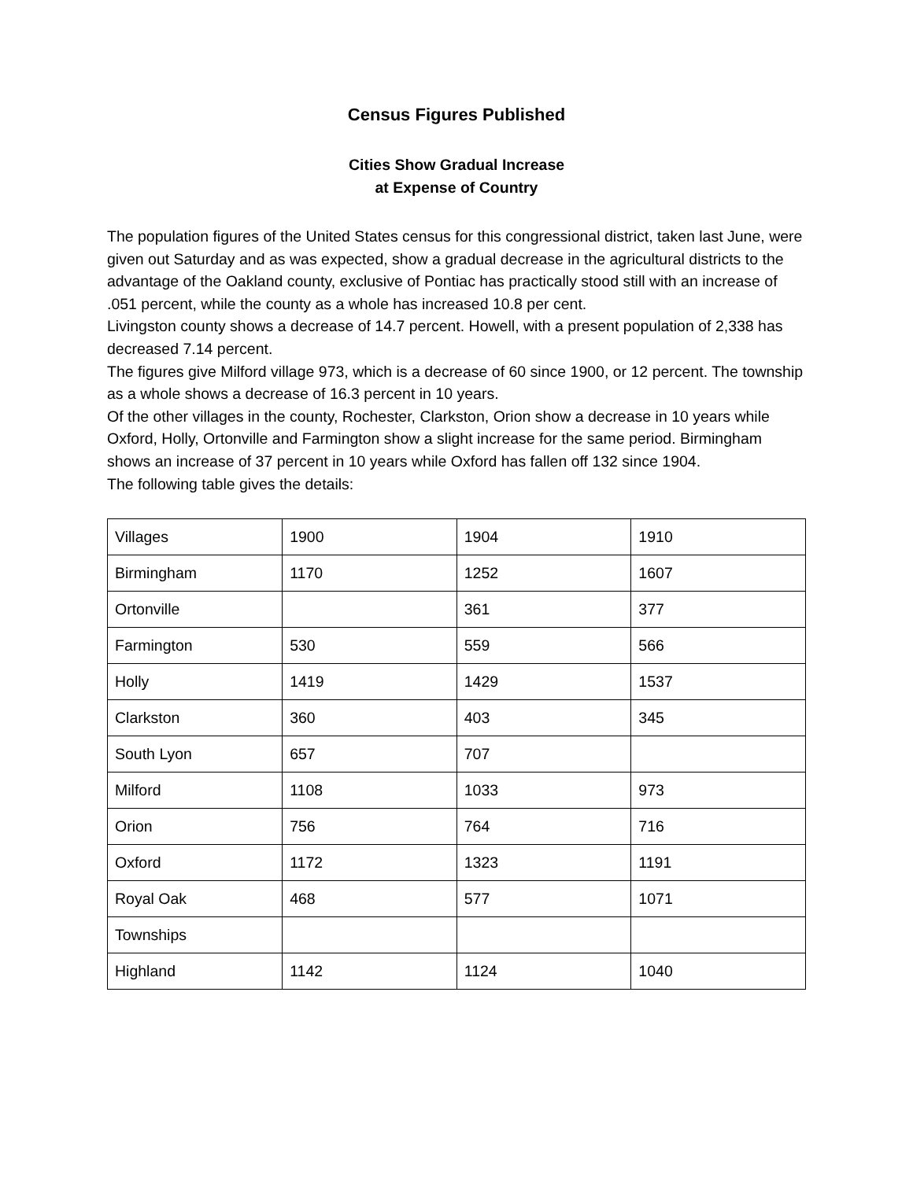Census Figures Published
Cities Show Gradual Increase
at Expense of Country
The population figures of the United States census for this congressional district, taken last June, were given out Saturday and as was expected, show a gradual decrease in the agricultural districts to the advantage of the Oakland county, exclusive of Pontiac has practically stood still with an increase of .051 percent, while the county as a whole has increased 10.8 per cent.
Livingston county shows a decrease of 14.7 percent. Howell, with a present population of 2,338 has decreased 7.14 percent.
The figures give Milford village 973, which is a decrease of 60 since 1900, or 12 percent. The township as a whole shows a decrease of 16.3 percent in 10 years.
Of the other villages in the county, Rochester, Clarkston, Orion show a decrease in 10 years while Oxford, Holly, Ortonville and Farmington show a slight increase for the same period. Birmingham shows an increase of 37 percent in 10 years while Oxford has fallen off 132 since 1904.
The following table gives the details:
| Villages | 1900 | 1904 | 1910 |
| Birmingham | 1170 | 1252 | 1607 |
| Ortonville | | 361 | 377 |
| Farmington | 530 | 559 | 566 |
| Holly | 1419 | 1429 | 1537 |
| Clarkston | 360 | 403 | 345 |
| South Lyon | 657 | 707 | |
| Milford | 1108 | 1033 | 973 |
| Orion | 756 | 764 | 716 |
| Oxford | 1172 | 1323 | 1191 |
| Royal Oak | 468 | 577 | 1071 |
| Townships | | | |
| Highland | 1142 | 1124 | 1040 |